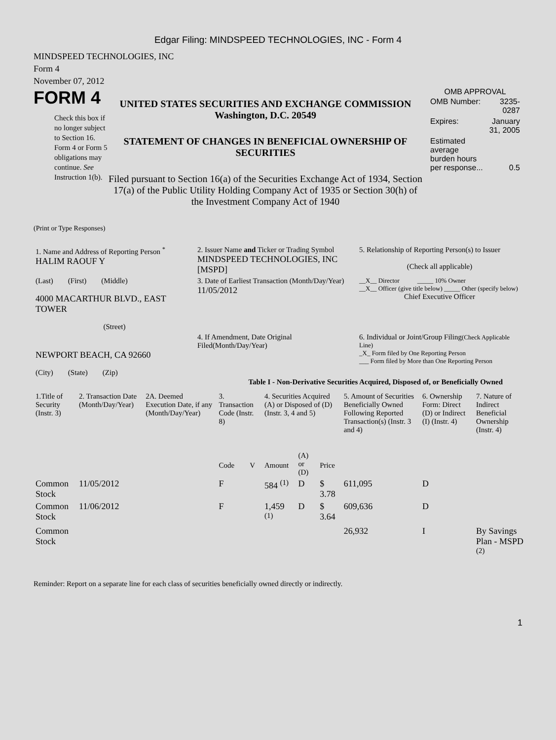Edgar Filing: MINDSPEED TECHNOLOGIES, INC - Form 4
MINDSPEED TECHNOLOGIES, INC
Form 4
November 07, 2012
FORM 4
Check this box if no longer subject to Section 16. Form 4 or Form 5 obligations may continue. See Instruction 1(b).
UNITED STATES SECURITIES AND EXCHANGE COMMISSION
Washington, D.C. 20549
STATEMENT OF CHANGES IN BENEFICIAL OWNERSHIP OF SECURITIES
Filed pursuant to Section 16(a) of the Securities Exchange Act of 1934, Section 17(a) of the Public Utility Holding Company Act of 1935 or Section 30(h) of the Investment Company Act of 1940
OMB APPROVAL
| OMB Number: | 3235-0287 |
| Expires: | January 31, 2005 |
| Estimated average burden hours per response... | 0.5 |
(Print or Type Responses)
| 1. Name and Address of Reporting Person <sup>*</sup> HALIM RAOUF Y | 2. Issuer Name and Ticker or Trading Symbol MINDSPEED TECHNOLOGIES, INC [MSPD] | 5. Relationship of Reporting Person(s) to Issuer (Check all applicable) |
| (Last) (First) (Middle) 4000 MACARTHUR BLVD., EAST TOWER (Street) | 3. Date of Earliest Transaction (Month/Day/Year) 11/05/2012 | __X__ Director _____ 10% Owner __X__ Officer (give title below) _____ Other (specify below) Chief Executive Officer |
| NEWPORT BEACH, CA 92660 (City) (State) (Zip) | 4. If Amendment, Date Original Filed(Month/Day/Year) | 6. Individual or Joint/Group Filing (Check Applicable Line) _X_ Form filed by One Reporting Person ___ Form filed by More than One Reporting Person |
Table I - Non-Derivative Securities Acquired, Disposed of, or Beneficially Owned
| 1.Title of Security (Instr. 3) | 2. Transaction Date (Month/Day/Year) | 2A. Deemed Execution Date, if any (Month/Day/Year) | 3. Transaction Code (Instr. 8) | | 4. Securities Acquired (A) or Disposed of (D) (Instr. 3, 4 and 5) | | | 5. Amount of Securities Beneficially Owned Following Reported Transaction(s) (Instr. 3 and 4) | 6. Ownership Form: Direct (D) or Indirect (I) (Instr. 4) | 7. Nature of Indirect Beneficial Ownership (Instr. 4) |
| --- | --- | --- | --- | --- | --- | --- | --- | --- | --- | --- |
| | | | Code | V | Amount | (A) or (D) | Price | | | |
| Common Stock | 11/05/2012 | | F | | 584 <sup>(1)</sup> | D | $ 3.78 | 611,095 | D | |
| Common Stock | 11/06/2012 | | F | | 1,459 <sup>(1)</sup> | D | $ 3.64 | 609,636 | D | |
| Common Stock | | | | | | | | 26,932 | I | By Savings Plan - MSPD <sup>(2)</sup> |
Reminder: Report on a separate line for each class of securities beneficially owned directly or indirectly.
1